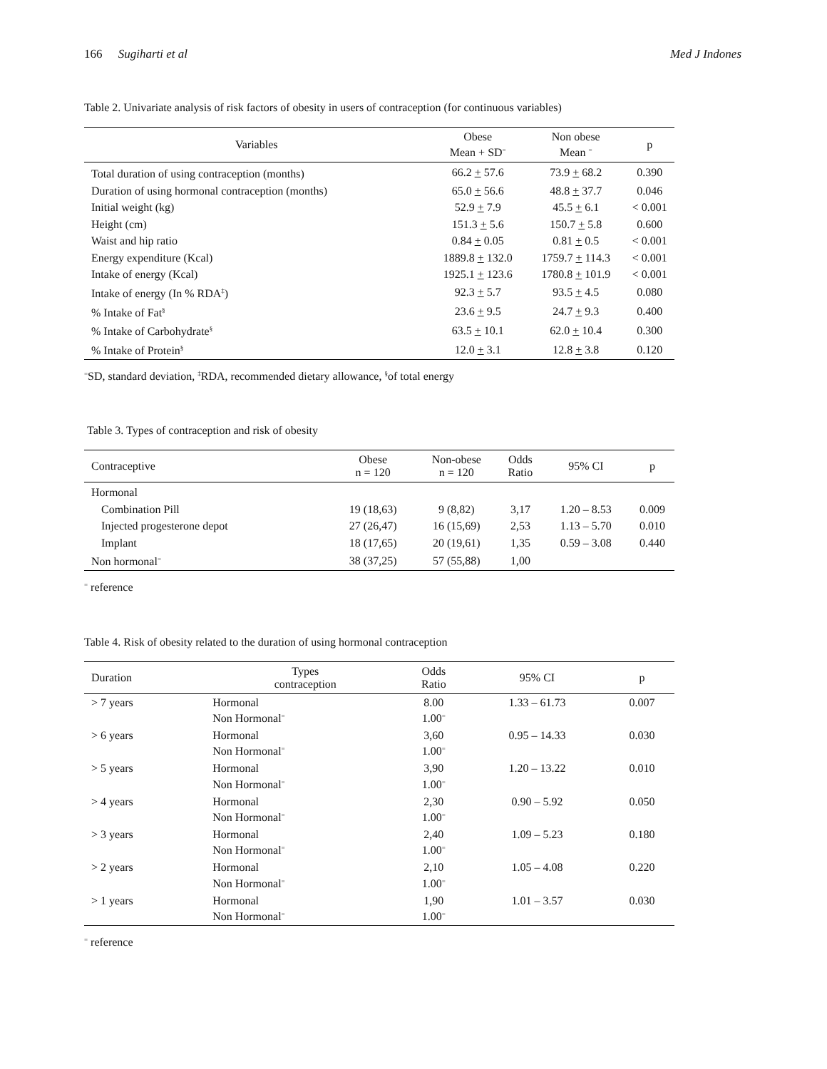166 Sugiharti et al Med J Indones
Table 2. Univariate analysis of risk factors of obesity in users of contraception (for continuous variables)
| Variables | Obese Mean + SD<sup>=</sup> | Non obese Mean <sup>=</sup> | p |
| --- | --- | --- | --- |
| Total duration of using contraception (months) | 66.2 + 57.6 | 73.9 + 68.2 | 0.390 |
| Duration of using hormonal contraception (months) | 65.0 + 56.6 | 48.8 + 37.7 | 0.046 |
| Initial weight (kg) | 52.9 + 7.9 | 45.5 + 6.1 | < 0.001 |
| Height (cm) | 151.3 + 5.6 | 150.7 + 5.8 | 0.600 |
| Waist and hip ratio | 0.84 + 0.05 | 0.81 + 0.5 | < 0.001 |
| Energy expenditure (Kcal) | 1889.8 + 132.0 | 1759.7 + 114.3 | < 0.001 |
| Intake of energy (Kcal) | 1925.1 + 123.6 | 1780.8 + 101.9 | < 0.001 |
| Intake of energy (In % RDA<sup>‡</sup>) | 92.3 + 5.7 | 93.5 + 4.5 | 0.080 |
| % Intake of Fat<sup>§</sup> | 23.6 + 9.5 | 24.7 + 9.3 | 0.400 |
| % Intake of Carbohydrate<sup>§</sup> | 63.5 + 10.1 | 62.0 + 10.4 | 0.300 |
| % Intake of Protein<sup>§</sup> | 12.0 + 3.1 | 12.8 + 3.8 | 0.120 |
<sup>=</sup>SD, standard deviation, <sup>‡</sup>RDA, recommended dietary allowance, <sup>§</sup>of total energy
Table 3. Types of contraception and risk of obesity
| Contraceptive | Obese n = 120 | Non-obese n = 120 | Odds Ratio | 95% CI | p |
| --- | --- | --- | --- | --- | --- |
| Hormonal | | | | | |
| Combination Pill | 19 (18,63) | 9 (8,82) | 3,17 | 1.20 – 8.53 | 0.009 |
| Injected progesterone depot | 27 (26,47) | 16 (15,69) | 2,53 | 1.13 – 5.70 | 0.010 |
| Implant | 18 (17,65) | 20 (19,61) | 1,35 | 0.59 – 3.08 | 0.440 |
| Non hormonal<sup>=</sup> | 38 (37,25) | 57 (55,88) | 1,00 | | |
<sup>=</sup> reference
Table 4. Risk of obesity related to the duration of using hormonal contraception
| Duration | Types contraception | Odds Ratio | 95% CI | p |
| --- | --- | --- | --- | --- |
| > 7 years | Hormonal Non Hormonal<sup>=</sup> | 8.00 1.00<sup>=</sup> | 1.33 – 61.73 | 0.007 |
| > 6 years | Hormonal Non Hormonal<sup>=</sup> | 3,60 1.00<sup>=</sup> | 0.95 – 14.33 | 0.030 |
| > 5 years | Hormonal Non Hormonal<sup>=</sup> | 3,90 1.00<sup>=</sup> | 1.20 – 13.22 | 0.010 |
| > 4 years | Hormonal Non Hormonal<sup>=</sup> | 2,30 1.00<sup>=</sup> | 0.90 – 5.92 | 0.050 |
| > 3 years | Hormonal Non Hormonal<sup>=</sup> | 2,40 1.00<sup>=</sup> | 1.09 – 5.23 | 0.180 |
| > 2 years | Hormonal Non Hormonal<sup>=</sup> | 2,10 1.00<sup>=</sup> | 1.05 – 4.08 | 0.220 |
| > 1 years | Hormonal Non Hormonal<sup>=</sup> | 1,90 1.00<sup>=</sup> | 1.01 – 3.57 | 0.030 |
<sup>=</sup> reference